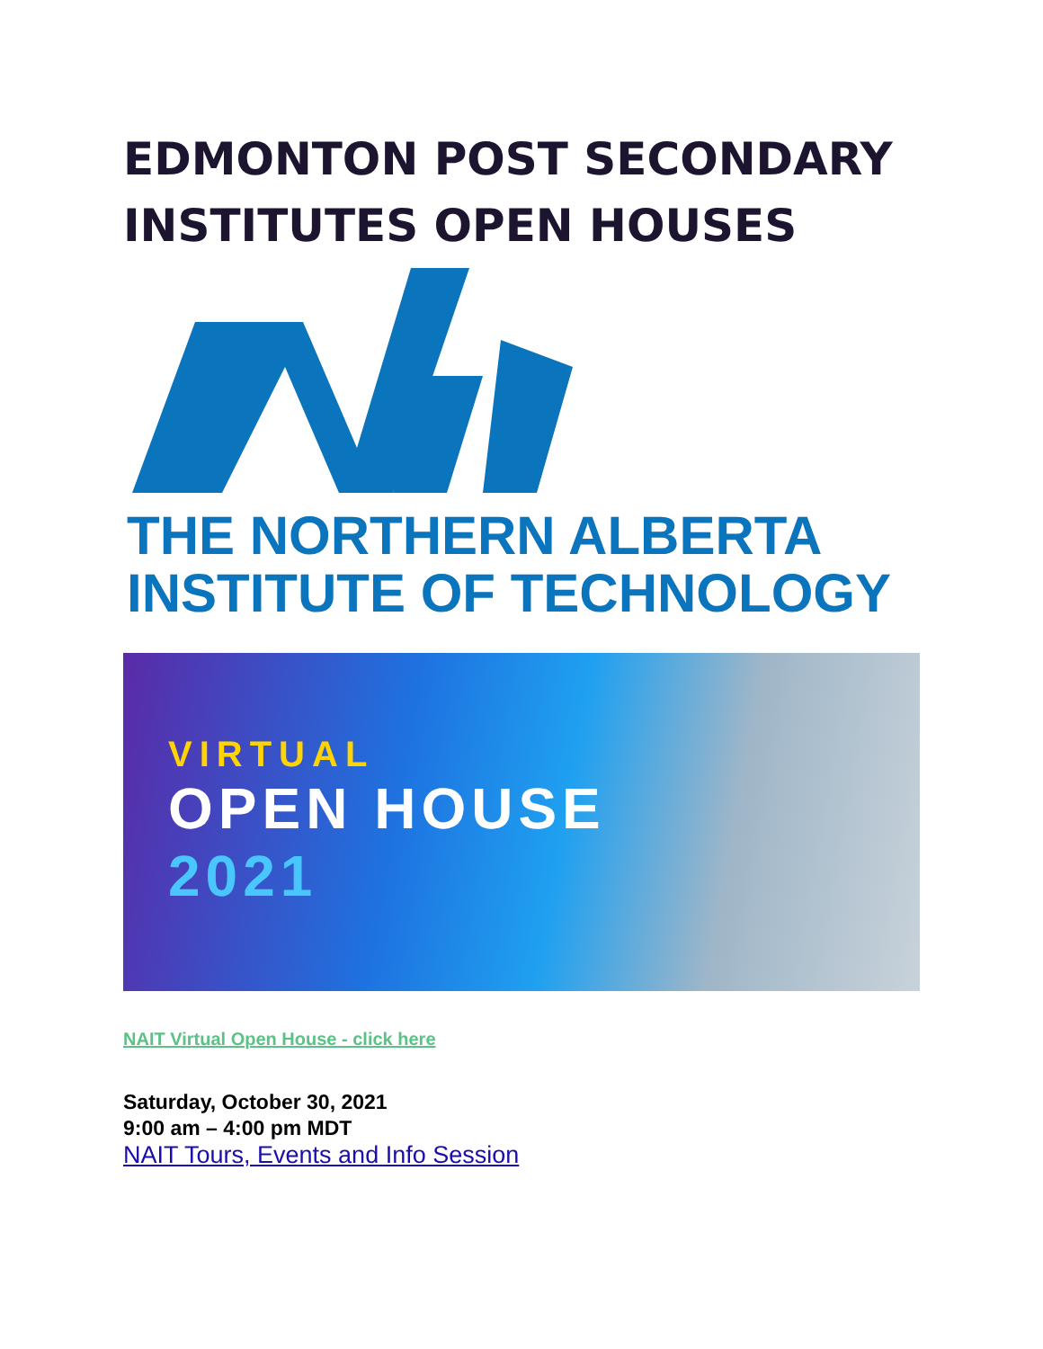EDMONTON POST SECONDARY INSTITUTES OPEN HOUSES
THE NORTHERN ALBERTA
INSTITUTE OF TECHNOLOGY
VIRTUAL
OPEN HOUSE
2021
NAIT Virtual Open House - click here
Saturday, October 30, 2021
9:00 am – 4:00 pm MDT
NAIT Tours, Events and Info Session